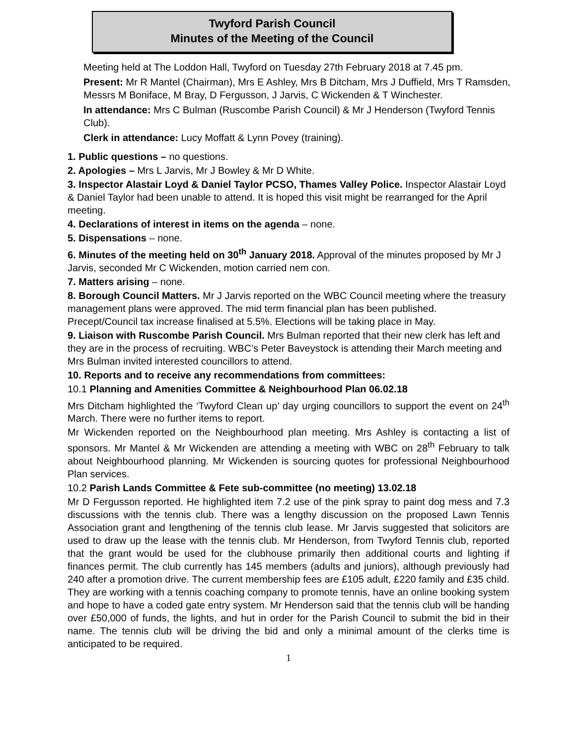Twyford Parish Council
Minutes of the Meeting of the Council
Meeting held at The Loddon Hall, Twyford on Tuesday 27th February 2018 at 7.45 pm.
Present: Mr R Mantel (Chairman), Mrs E Ashley, Mrs B Ditcham, Mrs J Duffield, Mrs T Ramsden, Messrs M Boniface, M Bray, D Fergusson, J Jarvis, C Wickenden & T Winchester.
In attendance: Mrs C Bulman (Ruscombe Parish Council) & Mr J Henderson (Twyford Tennis Club).
Clerk in attendance: Lucy Moffatt & Lynn Povey (training).
1. Public questions – no questions.
2. Apologies – Mrs L Jarvis, Mr J Bowley & Mr D White.
3. Inspector Alastair Loyd & Daniel Taylor PCSO, Thames Valley Police. Inspector Alastair Loyd & Daniel Taylor had been unable to attend. It is hoped this visit might be rearranged for the April meeting.
4. Declarations of interest in items on the agenda – none.
5. Dispensations – none.
6. Minutes of the meeting held on 30<sup>th</sup> January 2018. Approval of the minutes proposed by Mr J Jarvis, seconded Mr C Wickenden, motion carried nem con.
7. Matters arising – none.
8. Borough Council Matters. Mr J Jarvis reported on the WBC Council meeting where the treasury management plans were approved. The mid term financial plan has been published. Precept/Council tax increase finalised at 5.5%. Elections will be taking place in May.
9. Liaison with Ruscombe Parish Council. Mrs Bulman reported that their new clerk has left and they are in the process of recruiting. WBC’s Peter Baveystock is attending their March meeting and Mrs Bulman invited interested councillors to attend.
10. Reports and to receive any recommendations from committees:
10.1 Planning and Amenities Committee & Neighbourhood Plan 06.02.18
Mrs Ditcham highlighted the ‘Twyford Clean up’ day urging councillors to support the event on 24<sup>th</sup> March. There were no further items to report.
Mr Wickenden reported on the Neighbourhood plan meeting. Mrs Ashley is contacting a list of sponsors. Mr Mantel & Mr Wickenden are attending a meeting with WBC on 28<sup>th</sup> February to talk about Neighbourhood planning. Mr Wickenden is sourcing quotes for professional Neighbourhood Plan services.
10.2 Parish Lands Committee & Fete sub-committee (no meeting) 13.02.18
Mr D Fergusson reported. He highlighted item 7.2 use of the pink spray to paint dog mess and 7.3 discussions with the tennis club. There was a lengthy discussion on the proposed Lawn Tennis Association grant and lengthening of the tennis club lease. Mr Jarvis suggested that solicitors are used to draw up the lease with the tennis club. Mr Henderson, from Twyford Tennis club, reported that the grant would be used for the clubhouse primarily then additional courts and lighting if finances permit. The club currently has 145 members (adults and juniors), although previously had 240 after a promotion drive. The current membership fees are £105 adult, £220 family and £35 child. They are working with a tennis coaching company to promote tennis, have an online booking system and hope to have a coded gate entry system. Mr Henderson said that the tennis club will be handing over £50,000 of funds, the lights, and hut in order for the Parish Council to submit the bid in their name. The tennis club will be driving the bid and only a minimal amount of the clerks time is anticipated to be required.
1